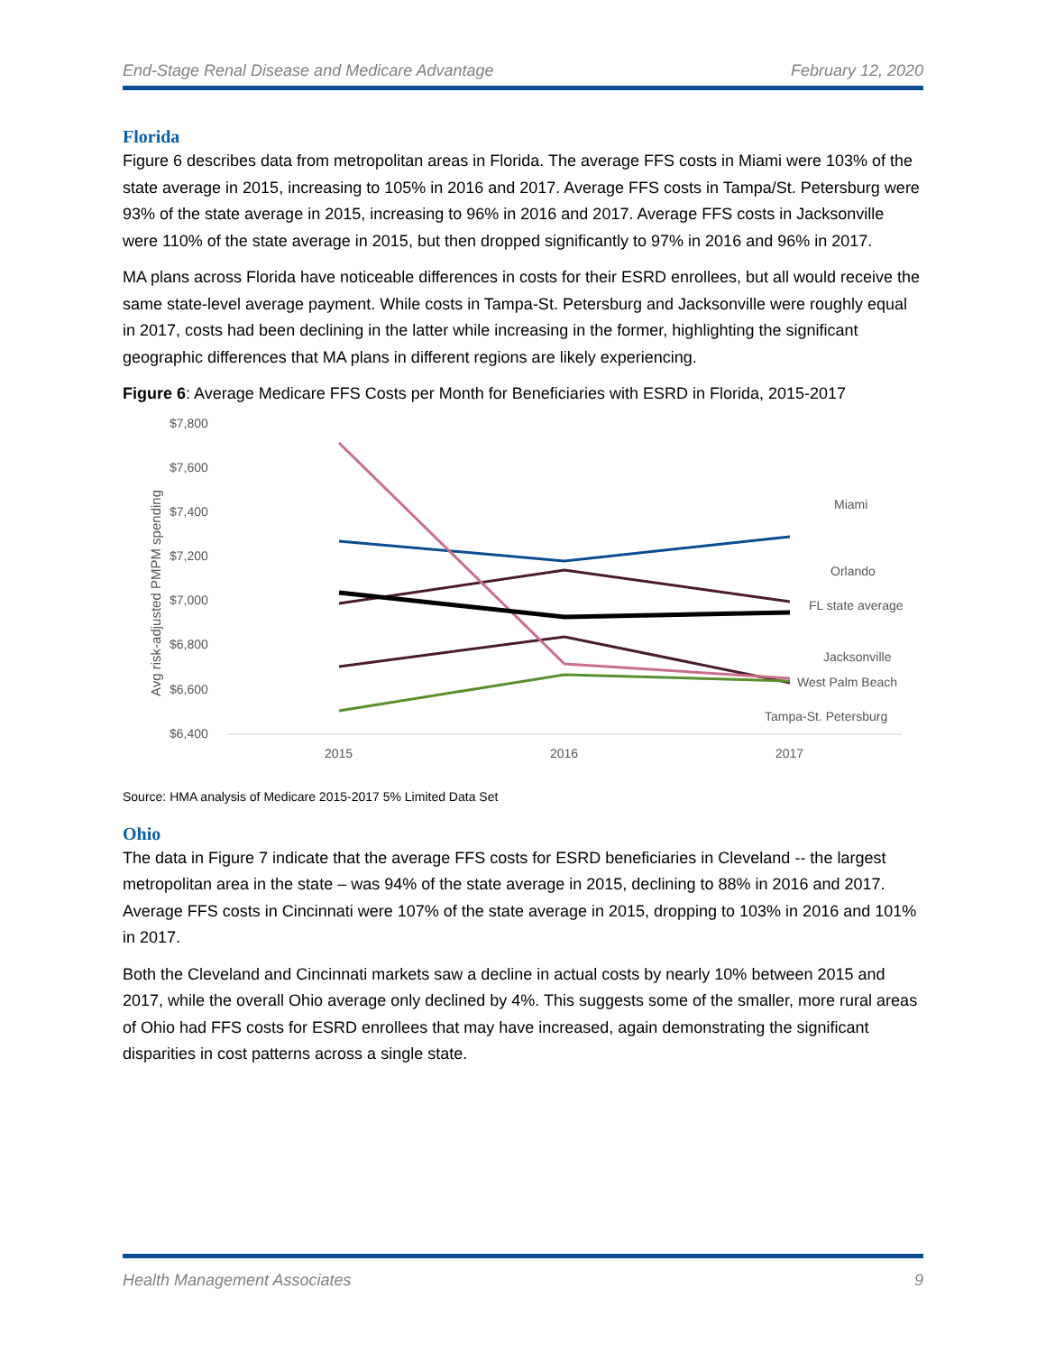End-Stage Renal Disease and Medicare Advantage February 12, 2020
Florida
Figure 6 describes data from metropolitan areas in Florida. The average FFS costs in Miami were 103% of the state average in 2015, increasing to 105% in 2016 and 2017. Average FFS costs in Tampa/St. Petersburg were 93% of the state average in 2015, increasing to 96% in 2016 and 2017. Average FFS costs in Jacksonville were 110% of the state average in 2015, but then dropped significantly to 97% in 2016 and 96% in 2017.
MA plans across Florida have noticeable differences in costs for their ESRD enrollees, but all would receive the same state-level average payment. While costs in Tampa-St. Petersburg and Jacksonville were roughly equal in 2017, costs had been declining in the latter while increasing in the former, highlighting the significant geographic differences that MA plans in different regions are likely experiencing.
Figure 6: Average Medicare FFS Costs per Month for Beneficiaries with ESRD in Florida, 2015-2017
$7,800
$7,600
$7,400
$7,200
$7,000
$6,800
$6,600
$6,400
Avg risk-adjusted PMPM spending
2015
2016
2017
Miami
Orlando
FL state average
Jacksonville
West Palm Beach
Tampa-St. Petersburg
Source: HMA analysis of Medicare 2015-2017 5% Limited Data Set
Ohio
The data in Figure 7 indicate that the average FFS costs for ESRD beneficiaries in Cleveland -- the largest metropolitan area in the state – was 94% of the state average in 2015, declining to 88% in 2016 and 2017. Average FFS costs in Cincinnati were 107% of the state average in 2015, dropping to 103% in 2016 and 101% in 2017.
Both the Cleveland and Cincinnati markets saw a decline in actual costs by nearly 10% between 2015 and 2017, while the overall Ohio average only declined by 4%. This suggests some of the smaller, more rural areas of Ohio had FFS costs for ESRD enrollees that may have increased, again demonstrating the significant disparities in cost patterns across a single state.
Health Management Associates 9